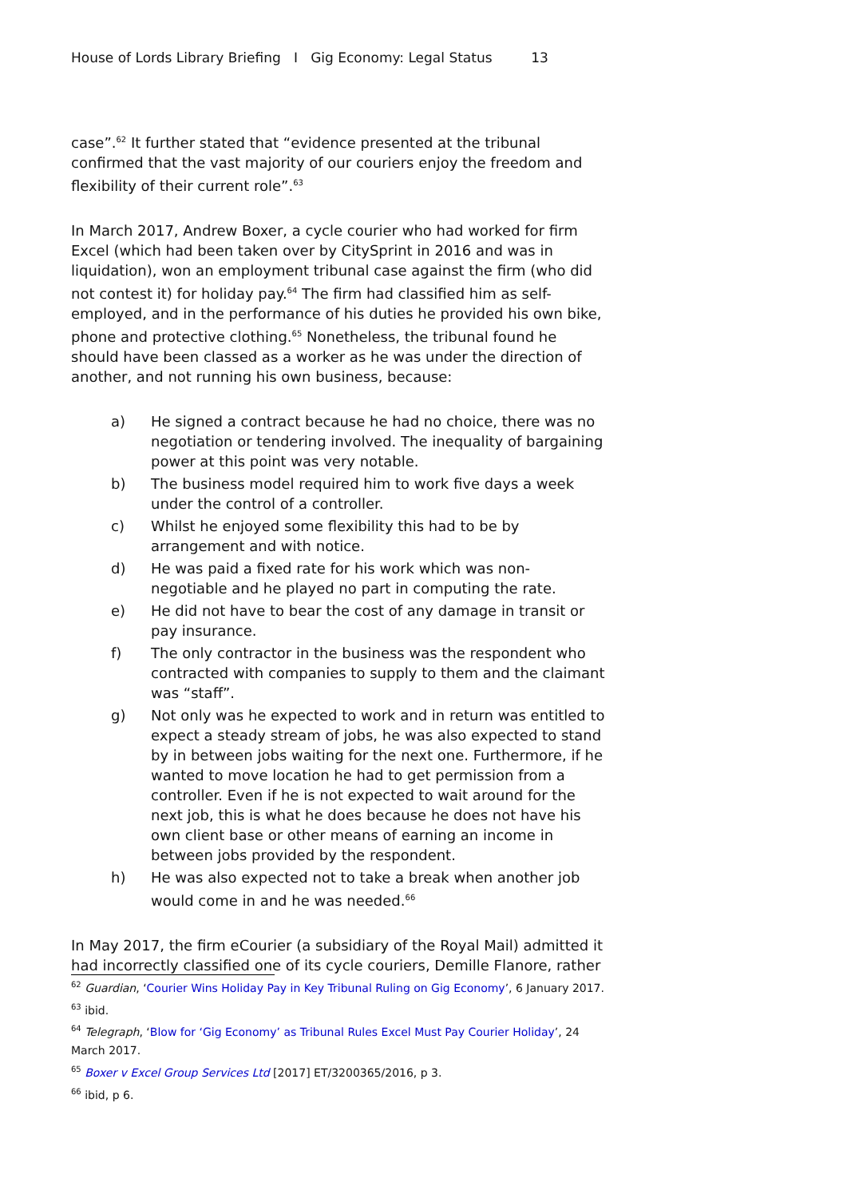House of Lords Library Briefing I Gig Economy: Legal Status 13
case”.<sup>62</sup> It further stated that “evidence presented at the tribunal confirmed that the vast majority of our couriers enjoy the freedom and flexibility of their current role”.<sup>63</sup>
In March 2017, Andrew Boxer, a cycle courier who had worked for firm Excel (which had been taken over by CitySprint in 2016 and was in liquidation), won an employment tribunal case against the firm (who did not contest it) for holiday pay.<sup>64</sup> The firm had classified him as self-employed, and in the performance of his duties he provided his own bike, phone and protective clothing.<sup>65</sup> Nonetheless, the tribunal found he should have been classed as a worker as he was under the direction of another, and not running his own business, because:
a) He signed a contract because he had no choice, there was no negotiation or tendering involved. The inequality of bargaining power at this point was very notable.
b) The business model required him to work five days a week under the control of a controller.
c) Whilst he enjoyed some flexibility this had to be by arrangement and with notice.
d) He was paid a fixed rate for his work which was non-negotiable and he played no part in computing the rate.
e) He did not have to bear the cost of any damage in transit or pay insurance.
f) The only contractor in the business was the respondent who contracted with companies to supply to them and the claimant was “staff”.
g) Not only was he expected to work and in return was entitled to expect a steady stream of jobs, he was also expected to stand by in between jobs waiting for the next one. Furthermore, if he wanted to move location he had to get permission from a controller. Even if he is not expected to wait around for the next job, this is what he does because he does not have his own client base or other means of earning an income in between jobs provided by the respondent.
h) He was also expected not to take a break when another job would come in and he was needed.<sup>66</sup>
In May 2017, the firm eCourier (a subsidiary of the Royal Mail) admitted it had incorrectly classified one of its cycle couriers, Demille Flanore, rather
<sup>62</sup> Guardian, ‘Courier Wins Holiday Pay in Key Tribunal Ruling on Gig Economy’, 6 January 2017.
<sup>63</sup> ibid.
<sup>64</sup> Telegraph, ‘Blow for ‘Gig Economy’ as Tribunal Rules Excel Must Pay Courier Holiday’, 24 March 2017.
<sup>65</sup> Boxer v Excel Group Services Ltd [2017] ET/3200365/2016, p 3.
<sup>66</sup> ibid, p 6.